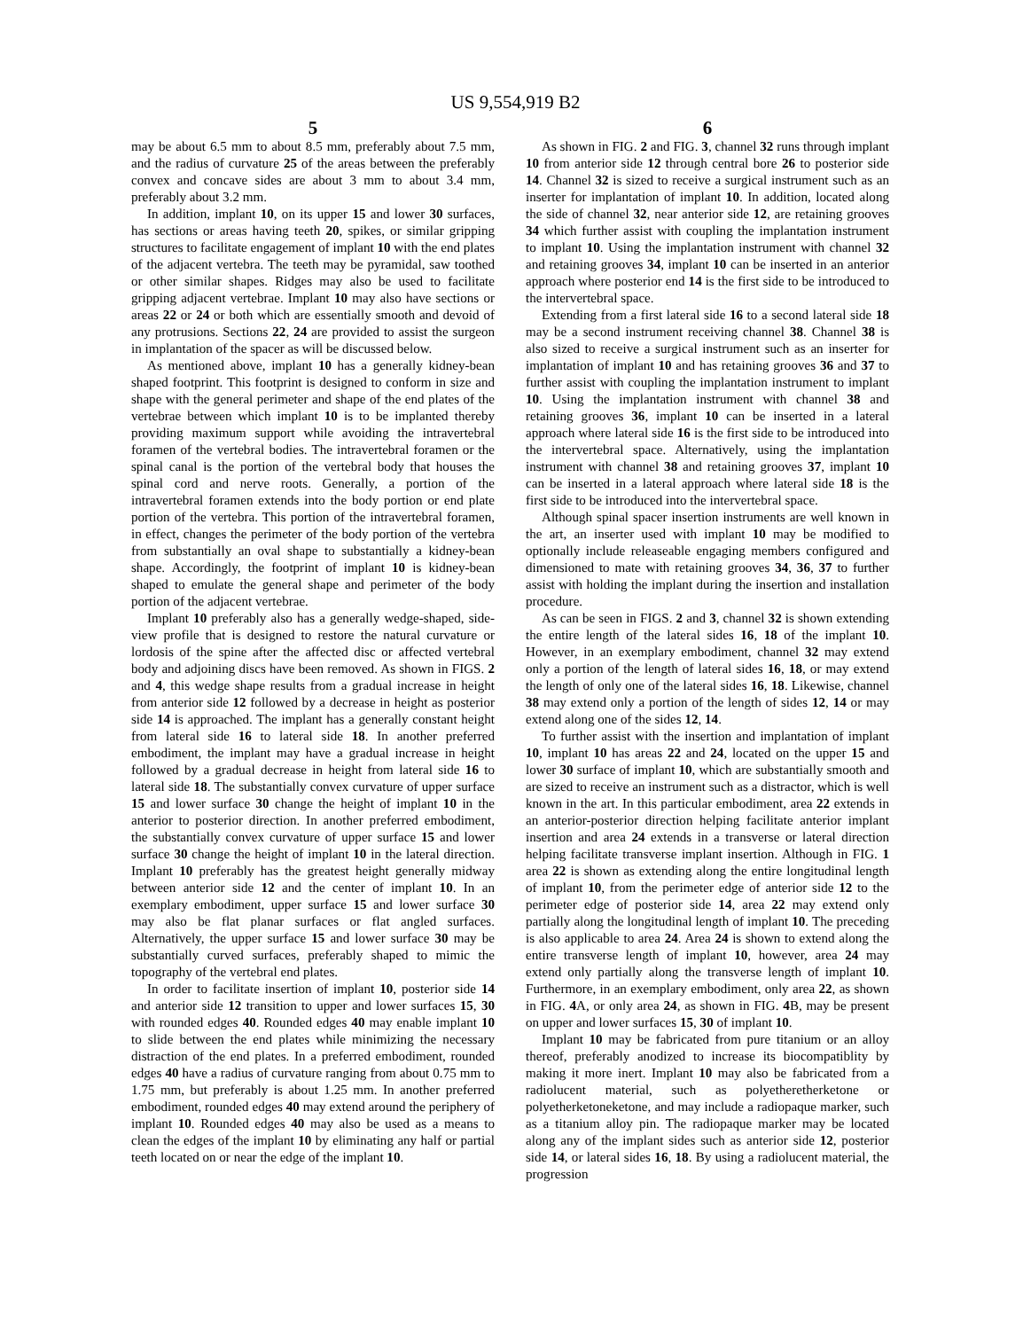US 9,554,919 B2
5
may be about 6.5 mm to about 8.5 mm, preferably about 7.5 mm, and the radius of curvature 25 of the areas between the preferably convex and concave sides are about 3 mm to about 3.4 mm, preferably about 3.2 mm.
In addition, implant 10, on its upper 15 and lower 30 surfaces, has sections or areas having teeth 20, spikes, or similar gripping structures to facilitate engagement of implant 10 with the end plates of the adjacent vertebra. The teeth may be pyramidal, saw toothed or other similar shapes. Ridges may also be used to facilitate gripping adjacent vertebrae. Implant 10 may also have sections or areas 22 or 24 or both which are essentially smooth and devoid of any protrusions. Sections 22, 24 are provided to assist the surgeon in implantation of the spacer as will be discussed below.
As mentioned above, implant 10 has a generally kidney-bean shaped footprint. This footprint is designed to conform in size and shape with the general perimeter and shape of the end plates of the vertebrae between which implant 10 is to be implanted thereby providing maximum support while avoiding the intravertebral foramen of the vertebral bodies. The intravertebral foramen or the spinal canal is the portion of the vertebral body that houses the spinal cord and nerve roots. Generally, a portion of the intravertebral foramen extends into the body portion or end plate portion of the vertebra. This portion of the intravertebral foramen, in effect, changes the perimeter of the body portion of the vertebra from substantially an oval shape to substantially a kidney-bean shape. Accordingly, the footprint of implant 10 is kidney-bean shaped to emulate the general shape and perimeter of the body portion of the adjacent vertebrae.
Implant 10 preferably also has a generally wedge-shaped, side-view profile that is designed to restore the natural curvature or lordosis of the spine after the affected disc or affected vertebral body and adjoining discs have been removed. As shown in FIGS. 2 and 4, this wedge shape results from a gradual increase in height from anterior side 12 followed by a decrease in height as posterior side 14 is approached. The implant has a generally constant height from lateral side 16 to lateral side 18. In another preferred embodiment, the implant may have a gradual increase in height followed by a gradual decrease in height from lateral side 16 to lateral side 18. The substantially convex curvature of upper surface 15 and lower surface 30 change the height of implant 10 in the anterior to posterior direction. In another preferred embodiment, the substantially convex curvature of upper surface 15 and lower surface 30 change the height of implant 10 in the lateral direction. Implant 10 preferably has the greatest height generally midway between anterior side 12 and the center of implant 10. In an exemplary embodiment, upper surface 15 and lower surface 30 may also be flat planar surfaces or flat angled surfaces. Alternatively, the upper surface 15 and lower surface 30 may be substantially curved surfaces, preferably shaped to mimic the topography of the vertebral end plates.
In order to facilitate insertion of implant 10, posterior side 14 and anterior side 12 transition to upper and lower surfaces 15, 30 with rounded edges 40. Rounded edges 40 may enable implant 10 to slide between the end plates while minimizing the necessary distraction of the end plates. In a preferred embodiment, rounded edges 40 have a radius of curvature ranging from about 0.75 mm to 1.75 mm, but preferably is about 1.25 mm. In another preferred embodiment, rounded edges 40 may extend around the periphery of implant 10. Rounded edges 40 may also be used as a means to clean the edges of the implant 10 by eliminating any half or partial teeth located on or near the edge of the implant 10.
6
As shown in FIG. 2 and FIG. 3, channel 32 runs through implant 10 from anterior side 12 through central bore 26 to posterior side 14. Channel 32 is sized to receive a surgical instrument such as an inserter for implantation of implant 10. In addition, located along the side of channel 32, near anterior side 12, are retaining grooves 34 which further assist with coupling the implantation instrument to implant 10. Using the implantation instrument with channel 32 and retaining grooves 34, implant 10 can be inserted in an anterior approach where posterior end 14 is the first side to be introduced to the intervertebral space.
Extending from a first lateral side 16 to a second lateral side 18 may be a second instrument receiving channel 38. Channel 38 is also sized to receive a surgical instrument such as an inserter for implantation of implant 10 and has retaining grooves 36 and 37 to further assist with coupling the implantation instrument to implant 10. Using the implantation instrument with channel 38 and retaining grooves 36, implant 10 can be inserted in a lateral approach where lateral side 16 is the first side to be introduced into the intervertebral space. Alternatively, using the implantation instrument with channel 38 and retaining grooves 37, implant 10 can be inserted in a lateral approach where lateral side 18 is the first side to be introduced into the intervertebral space.
Although spinal spacer insertion instruments are well known in the art, an inserter used with implant 10 may be modified to optionally include releaseable engaging members configured and dimensioned to mate with retaining grooves 34, 36, 37 to further assist with holding the implant during the insertion and installation procedure.
As can be seen in FIGS. 2 and 3, channel 32 is shown extending the entire length of the lateral sides 16, 18 of the implant 10. However, in an exemplary embodiment, channel 32 may extend only a portion of the length of lateral sides 16, 18, or may extend the length of only one of the lateral sides 16, 18. Likewise, channel 38 may extend only a portion of the length of sides 12, 14 or may extend along one of the sides 12, 14.
To further assist with the insertion and implantation of implant 10, implant 10 has areas 22 and 24, located on the upper 15 and lower 30 surface of implant 10, which are substantially smooth and are sized to receive an instrument such as a distractor, which is well known in the art. In this particular embodiment, area 22 extends in an anterior-posterior direction helping facilitate anterior implant insertion and area 24 extends in a transverse or lateral direction helping facilitate transverse implant insertion. Although in FIG. 1 area 22 is shown as extending along the entire longitudinal length of implant 10, from the perimeter edge of anterior side 12 to the perimeter edge of posterior side 14, area 22 may extend only partially along the longitudinal length of implant 10. The preceding is also applicable to area 24. Area 24 is shown to extend along the entire transverse length of implant 10, however, area 24 may extend only partially along the transverse length of implant 10. Furthermore, in an exemplary embodiment, only area 22, as shown in FIG. 4 A, or only area 24, as shown in FIG. 4 B, may be present on upper and lower surfaces 15, 30 of implant 10.
Implant 10 may be fabricated from pure titanium or an alloy thereof, preferably anodized to increase its biocompatiblity by making it more inert. Implant 10 may also be fabricated from a radiolucent material, such as polyetheretherketone or polyetherketoneketone, and may include a radiopaque marker, such as a titanium alloy pin. The radiopaque marker may be located along any of the implant sides such as anterior side 12, posterior side 14, or lateral sides 16, 18. By using a radiolucent material, the progression